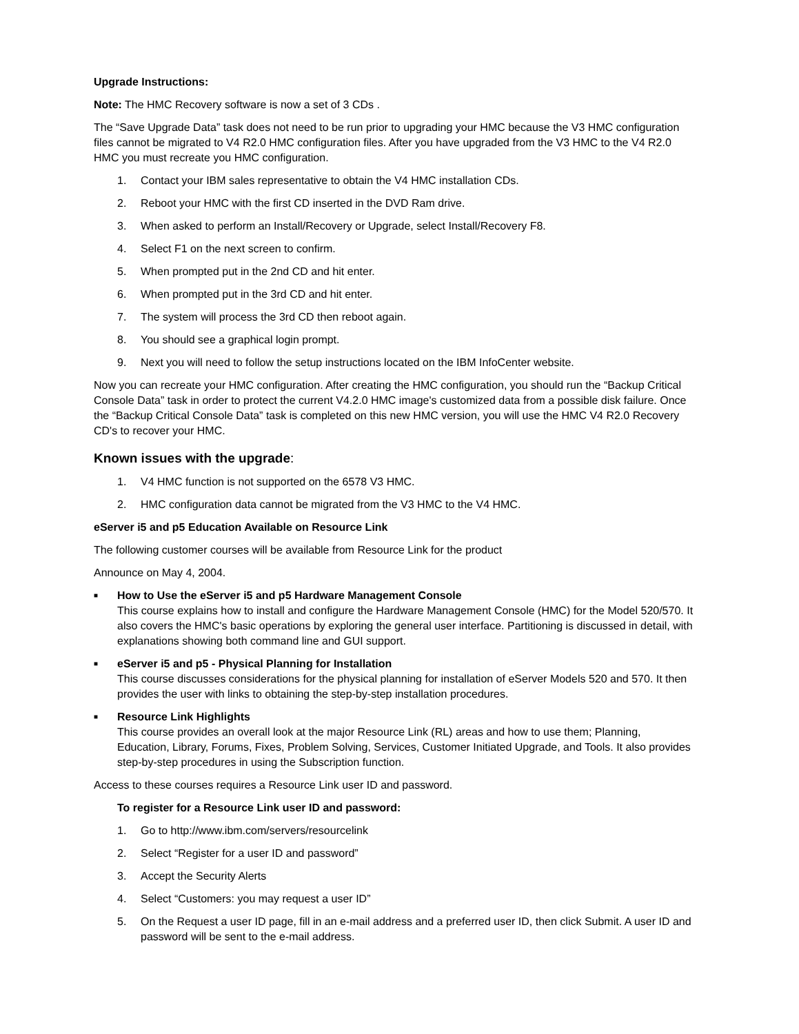Upgrade Instructions:
Note: The HMC Recovery software is now a set of 3 CDs .
The “Save Upgrade Data” task does not need to be run prior to upgrading your HMC because the V3 HMC configuration files cannot be migrated to V4 R2.0 HMC configuration files. After you have upgraded from the V3 HMC to the V4 R2.0 HMC you must recreate you HMC configuration.
1. Contact your IBM sales representative to obtain the V4 HMC installation CDs.
2. Reboot your HMC with the first CD inserted in the DVD Ram drive.
3. When asked to perform an Install/Recovery or Upgrade, select Install/Recovery F8.
4. Select F1 on the next screen to confirm.
5. When prompted put in the 2nd CD and hit enter.
6. When prompted put in the 3rd CD and hit enter.
7. The system will process the 3rd CD then reboot again.
8. You should see a graphical login prompt.
9. Next you will need to follow the setup instructions located on the IBM InfoCenter website.
Now you can recreate your HMC configuration. After creating the HMC configuration, you should run the “Backup Critical Console Data” task in order to protect the current V4.2.0 HMC image's customized data from a possible disk failure. Once the “Backup Critical Console Data” task is completed on this new HMC version, you will use the HMC V4 R2.0 Recovery CD's to recover your HMC.
Known issues with the upgrade:
1. V4 HMC function is not supported on the 6578 V3 HMC.
2. HMC configuration data cannot be migrated from the V3 HMC to the V4 HMC.
eServer i5 and p5 Education Available on Resource Link
The following customer courses will be available from Resource Link for the product
Announce on May 4, 2004.
■ How to Use the eServer i5 and p5 Hardware Management Console
This course explains how to install and configure the Hardware Management Console (HMC) for the Model 520/570. It also covers the HMC's basic operations by exploring the general user interface. Partitioning is discussed in detail, with explanations showing both command line and GUI support.
■ eServer i5 and p5 - Physical Planning for Installation
This course discusses considerations for the physical planning for installation of eServer Models 520 and 570. It then provides the user with links to obtaining the step-by-step installation procedures.
■ Resource Link Highlights
This course provides an overall look at the major Resource Link (RL) areas and how to use them; Planning, Education, Library, Forums, Fixes, Problem Solving, Services, Customer Initiated Upgrade, and Tools. It also provides step-by-step procedures in using the Subscription function.
Access to these courses requires a Resource Link user ID and password.
To register for a Resource Link user ID and password:
1. Go to http://www.ibm.com/servers/resourcelink
2. Select “Register for a user ID and password”
3. Accept the Security Alerts
4. Select “Customers: you may request a user ID”
5. On the Request a user ID page, fill in an e-mail address and a preferred user ID, then click Submit. A user ID and password will be sent to the e-mail address.